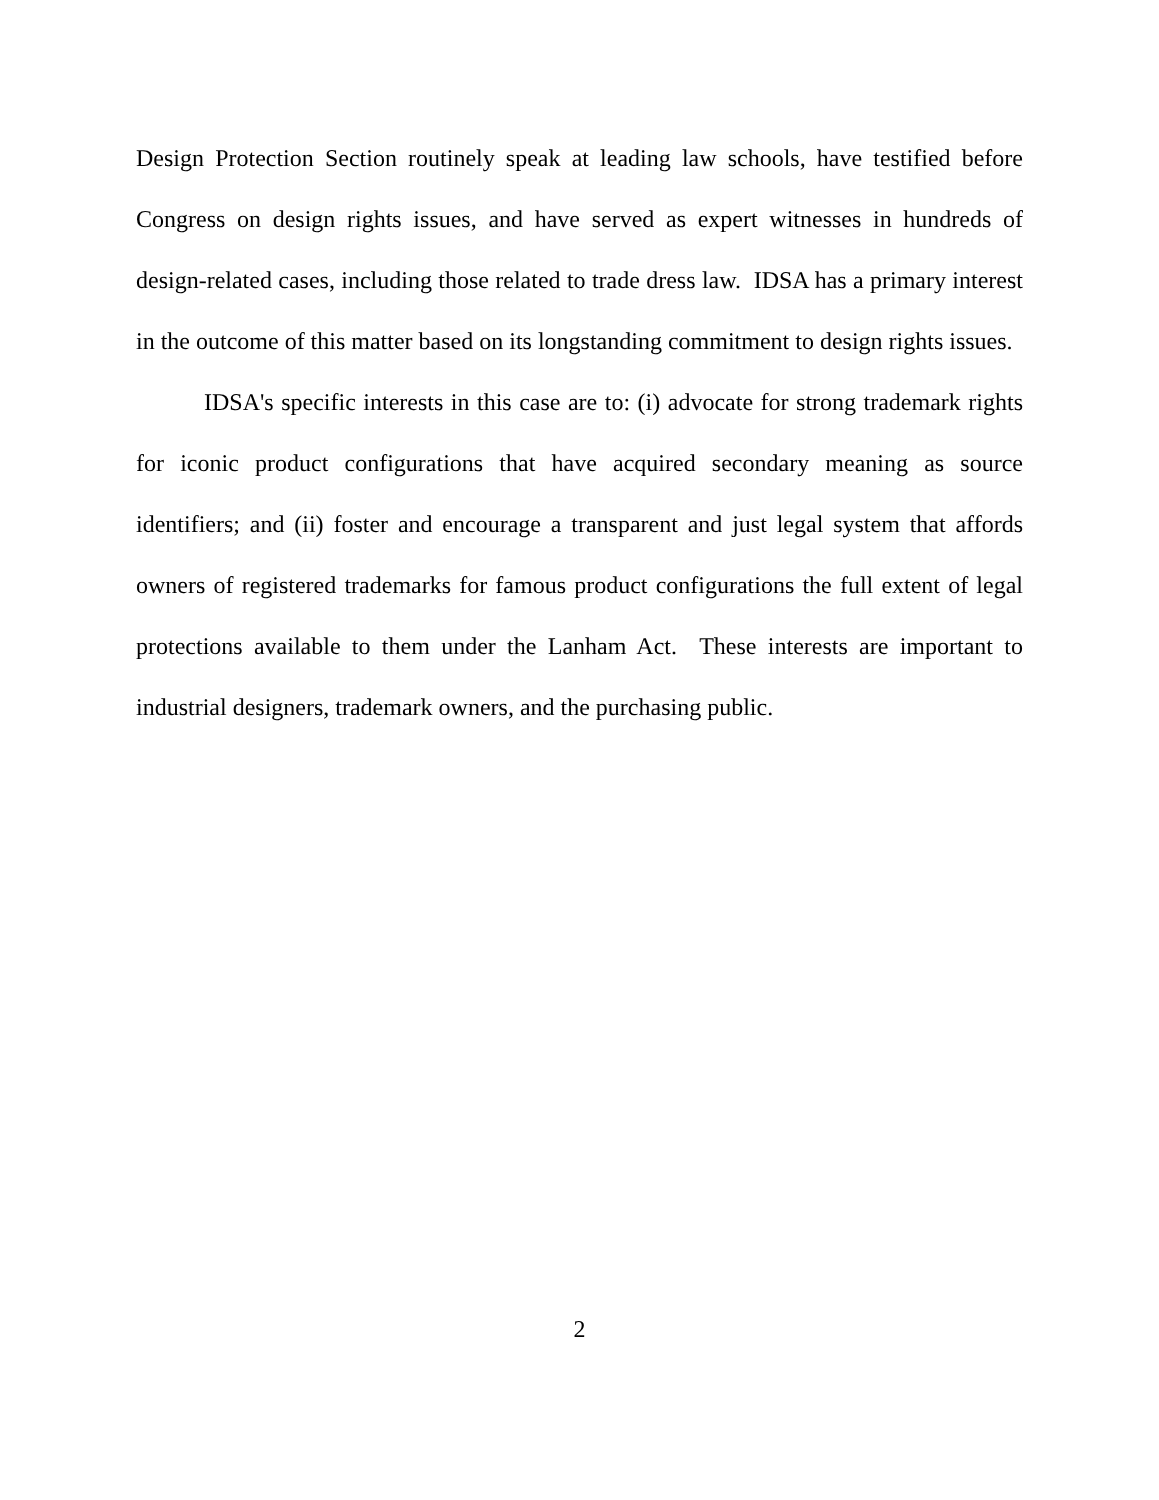Design Protection Section routinely speak at leading law schools, have testified before Congress on design rights issues, and have served as expert witnesses in hundreds of design-related cases, including those related to trade dress law. IDSA has a primary interest in the outcome of this matter based on its longstanding commitment to design rights issues.
IDSA's specific interests in this case are to: (i) advocate for strong trademark rights for iconic product configurations that have acquired secondary meaning as source identifiers; and (ii) foster and encourage a transparent and just legal system that affords owners of registered trademarks for famous product configurations the full extent of legal protections available to them under the Lanham Act. These interests are important to industrial designers, trademark owners, and the purchasing public.
2